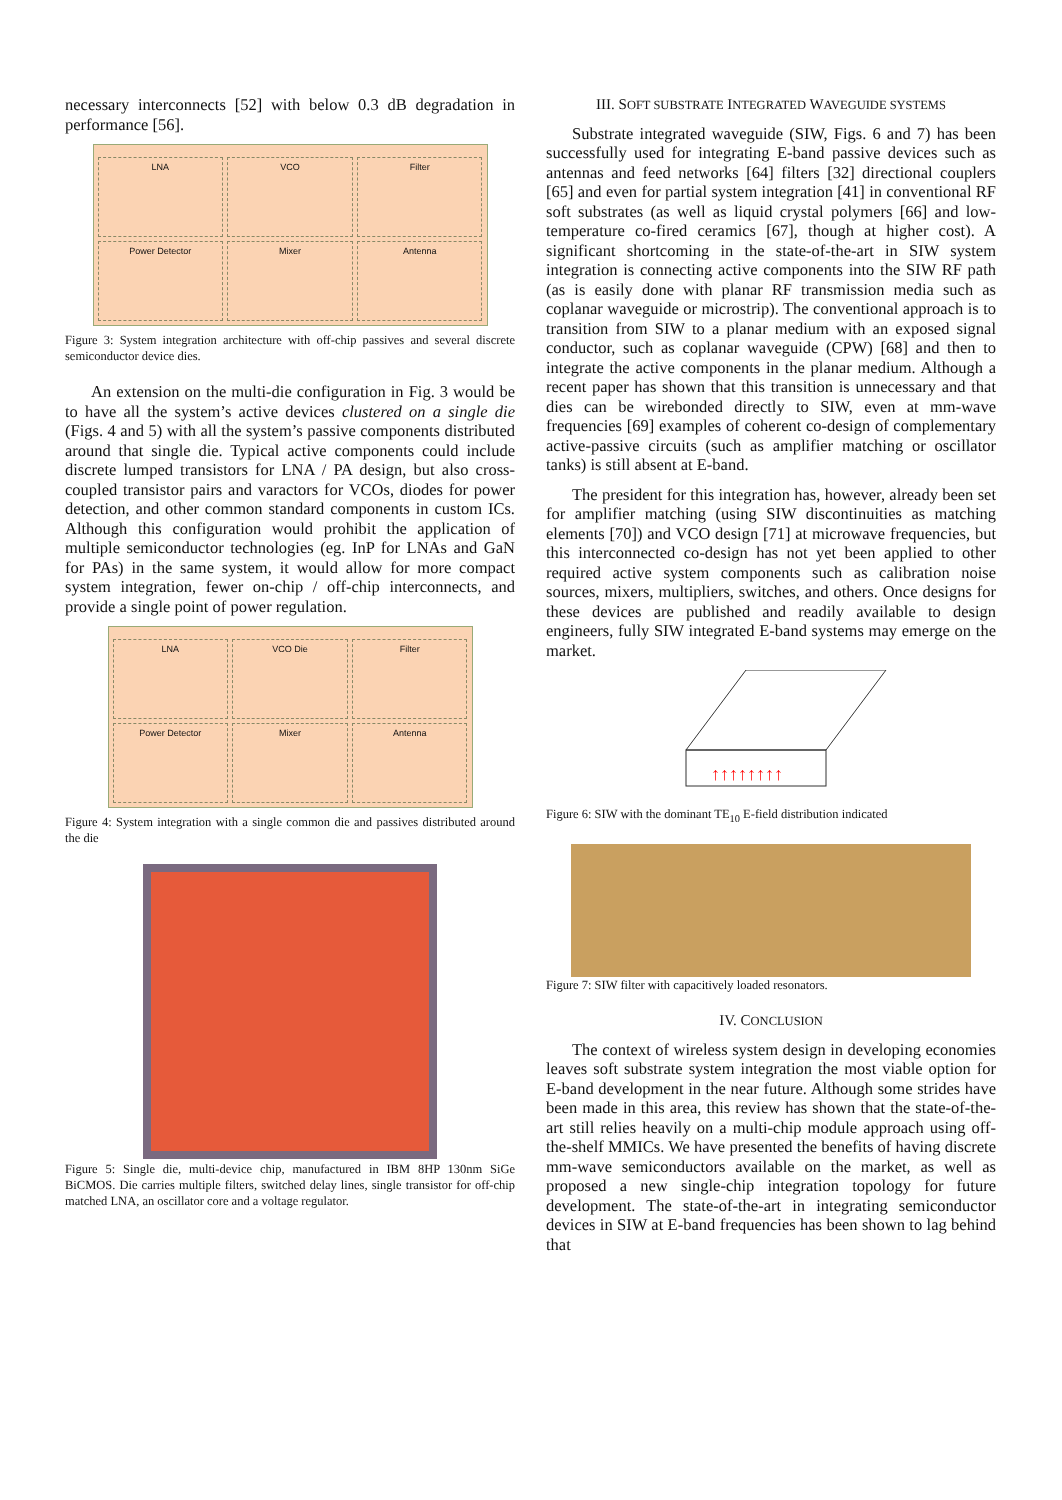necessary interconnects [52] with below 0.3 dB degradation in performance [56].
LNA
VCO
Filter
Power Detector
Mixer
Antenna
Figure 3: System integration architecture with off-chip passives and several discrete semiconductor device dies.
An extension on the multi-die configuration in Fig. 3 would be to have all the system’s active devices clustered on a single die (Figs. 4 and 5) with all the system’s passive components distributed around that single die. Typical active components could include discrete lumped transistors for LNA / PA design, but also cross-coupled transistor pairs and varactors for VCOs, diodes for power detection, and other common standard components in custom ICs. Although this configuration would prohibit the application of multiple semiconductor technologies (eg. InP for LNAs and GaN for PAs) in the same system, it would allow for more compact system integration, fewer on-chip / off-chip interconnects, and provide a single point of power regulation.
LNA
VCO Die
Filter
Power Detector
Mixer
Antenna
Figure 4: System integration with a single common die and passives distributed around the die
Figure 5: Single die, multi-device chip, manufactured in IBM 8HP 130nm SiGe BiCMOS. Die carries multiple filters, switched delay lines, single transistor for off-chip matched LNA, an oscillator core and a voltage regulator.
III. SOFT SUBSTRATE INTEGRATED WAVEGUIDE SYSTEMS
Substrate integrated waveguide (SIW, Figs. 6 and 7) has been successfully used for integrating E-band passive devices such as antennas and feed networks [64] filters [32] directional couplers [65] and even for partial system integration [41] in conventional RF soft substrates (as well as liquid crystal polymers [66] and low-temperature co-fired ceramics [67], though at higher cost). A significant shortcoming in the state-of-the-art in SIW system integration is connecting active components into the SIW RF path (as is easily done with planar RF transmission media such as coplanar waveguide or microstrip). The conventional approach is to transition from SIW to a planar medium with an exposed signal conductor, such as coplanar waveguide (CPW) [68] and then to integrate the active components in the planar medium. Although a recent paper has shown that this transition is unnecessary and that dies can be wirebonded directly to SIW, even at mm-wave frequencies [69] examples of coherent co-design of complementary active-passive circuits (such as amplifier matching or oscillator tanks) is still absent at E-band.
The president for this integration has, however, already been set for amplifier matching (using SIW discontinuities as matching elements [70]) and VCO design [71] at microwave frequencies, but this interconnected co-design has not yet been applied to other required active system components such as calibration noise sources, mixers, multipliers, switches, and others. Once designs for these devices are published and readily available to design engineers, fully SIW integrated E-band systems may emerge on the market.
↑↑↑↑↑↑↑↑
Figure 6: SIW with the dominant TE<sub>10</sub> E-field distribution indicated
Figure 7: SIW filter with capacitively loaded resonators.
IV. CONCLUSION
The context of wireless system design in developing economies leaves soft substrate system integration the most viable option for E-band development in the near future. Although some strides have been made in this area, this review has shown that the state-of-the-art still relies heavily on a multi-chip module approach using off-the-shelf MMICs. We have presented the benefits of having discrete mm-wave semiconductors available on the market, as well as proposed a new single-chip integration topology for future development. The state-of-the-art in integrating semiconductor devices in SIW at E-band frequencies has been shown to lag behind that